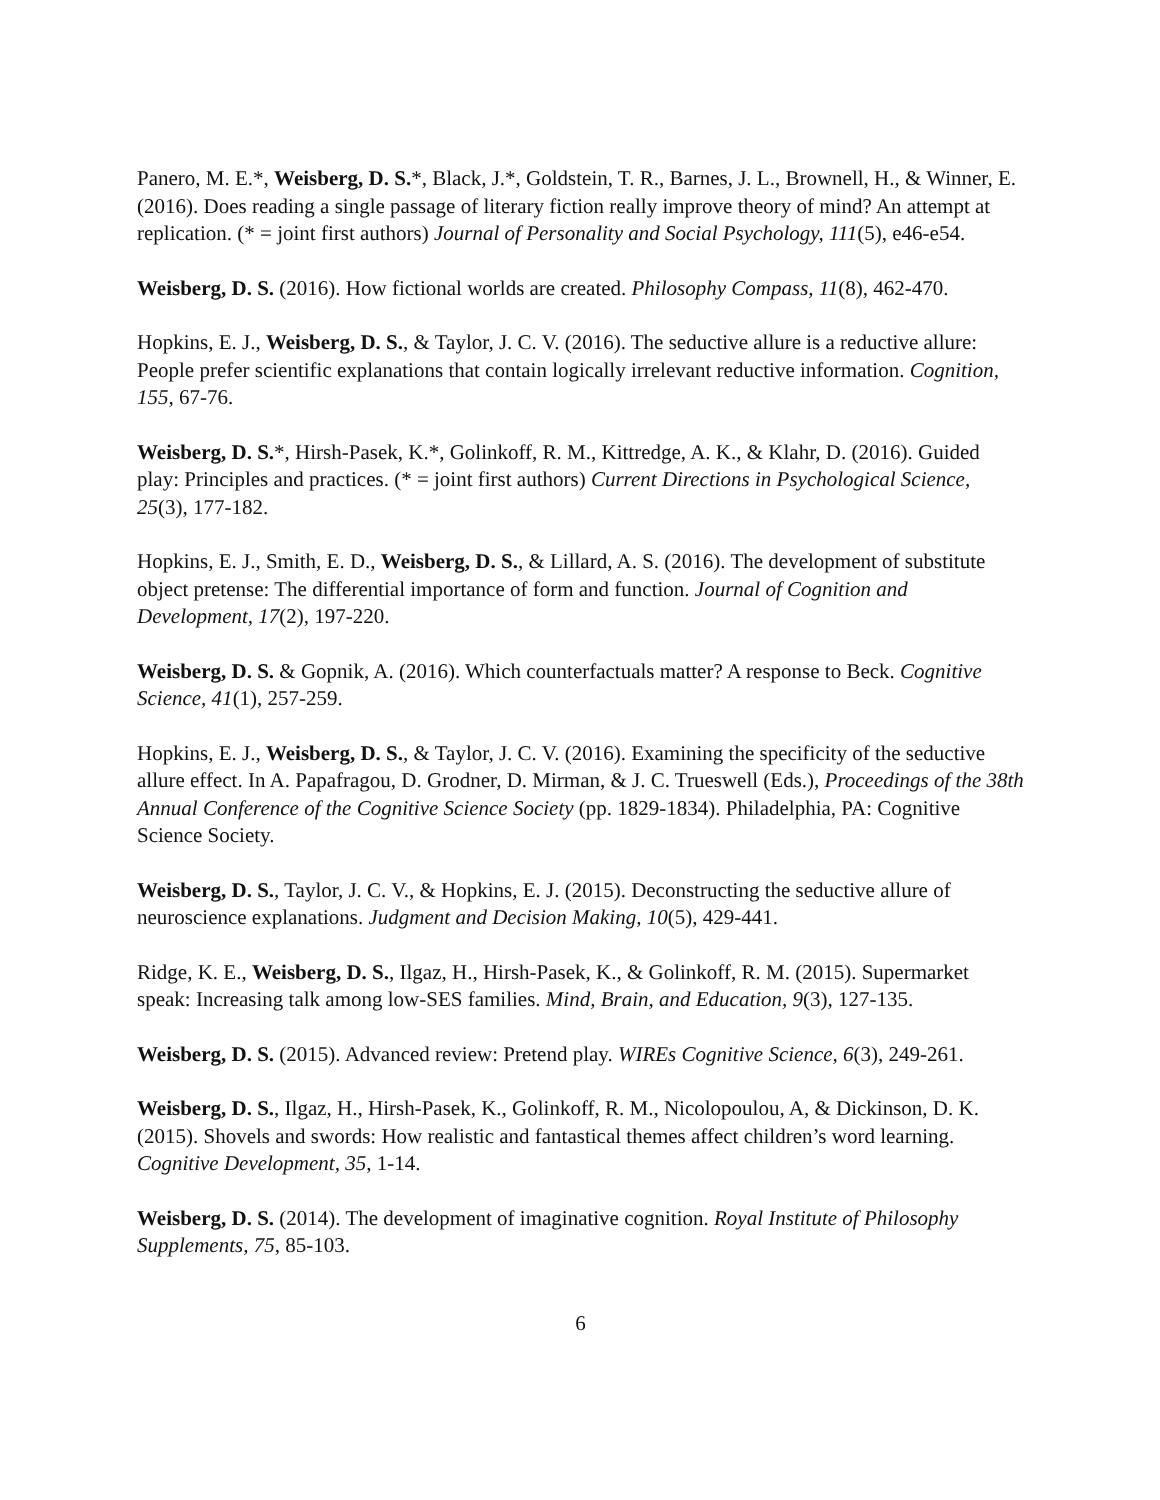Panero, M. E.*, Weisberg, D. S.*, Black, J.*, Goldstein, T. R., Barnes, J. L., Brownell, H., & Winner, E. (2016). Does reading a single passage of literary fiction really improve theory of mind? An attempt at replication. (* = joint first authors) Journal of Personality and Social Psychology, 111(5), e46-e54.
Weisberg, D. S. (2016). How fictional worlds are created. Philosophy Compass, 11(8), 462-470.
Hopkins, E. J., Weisberg, D. S., & Taylor, J. C. V. (2016). The seductive allure is a reductive allure: People prefer scientific explanations that contain logically irrelevant reductive information. Cognition, 155, 67-76.
Weisberg, D. S.*, Hirsh-Pasek, K.*, Golinkoff, R. M., Kittredge, A. K., & Klahr, D. (2016). Guided play: Principles and practices. (* = joint first authors) Current Directions in Psychological Science, 25(3), 177-182.
Hopkins, E. J., Smith, E. D., Weisberg, D. S., & Lillard, A. S. (2016). The development of substitute object pretense: The differential importance of form and function. Journal of Cognition and Development, 17(2), 197-220.
Weisberg, D. S. & Gopnik, A. (2016). Which counterfactuals matter? A response to Beck. Cognitive Science, 41(1), 257-259.
Hopkins, E. J., Weisberg, D. S., & Taylor, J. C. V. (2016). Examining the specificity of the seductive allure effect. In A. Papafragou, D. Grodner, D. Mirman, & J. C. Trueswell (Eds.), Proceedings of the 38th Annual Conference of the Cognitive Science Society (pp. 1829-1834). Philadelphia, PA: Cognitive Science Society.
Weisberg, D. S., Taylor, J. C. V., & Hopkins, E. J. (2015). Deconstructing the seductive allure of neuroscience explanations. Judgment and Decision Making, 10(5), 429-441.
Ridge, K. E., Weisberg, D. S., Ilgaz, H., Hirsh-Pasek, K., & Golinkoff, R. M. (2015). Supermarket speak: Increasing talk among low-SES families. Mind, Brain, and Education, 9(3), 127-135.
Weisberg, D. S. (2015). Advanced review: Pretend play. WIREs Cognitive Science, 6(3), 249-261.
Weisberg, D. S., Ilgaz, H., Hirsh-Pasek, K., Golinkoff, R. M., Nicolopoulou, A, & Dickinson, D. K. (2015). Shovels and swords: How realistic and fantastical themes affect children’s word learning. Cognitive Development, 35, 1-14.
Weisberg, D. S. (2014). The development of imaginative cognition. Royal Institute of Philosophy Supplements, 75, 85-103.
6